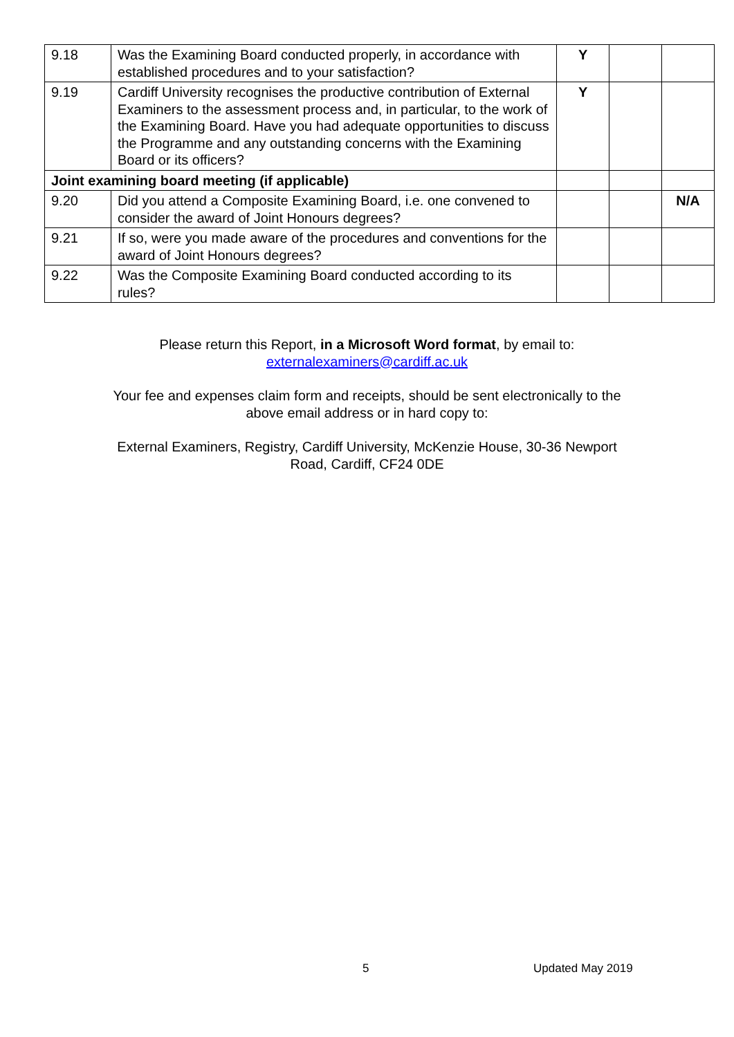| 9.18 | Was the Examining Board conducted properly, in accordance with established procedures and to your satisfaction? | Y | | |
| 9.19 | Cardiff University recognises the productive contribution of External Examiners to the assessment process and, in particular, to the work of the Examining Board. Have you had adequate opportunities to discuss the Programme and any outstanding concerns with the Examining Board or its officers? | Y | | |
| Joint examining board meeting (if applicable) | | | | |
| 9.20 | Did you attend a Composite Examining Board, i.e. one convened to consider the award of Joint Honours degrees? | | | N/A |
| 9.21 | If so, were you made aware of the procedures and conventions for the award of Joint Honours degrees? | | | |
| 9.22 | Was the Composite Examining Board conducted according to its rules? | | | |
Please return this Report, in a Microsoft Word format, by email to:
externalexaminers@cardiff.ac.uk
Your fee and expenses claim form and receipts, should be sent electronically to the
above email address or in hard copy to:
External Examiners, Registry, Cardiff University, McKenzie House, 30-36 Newport
Road, Cardiff, CF24 0DE
5 Updated May 2019